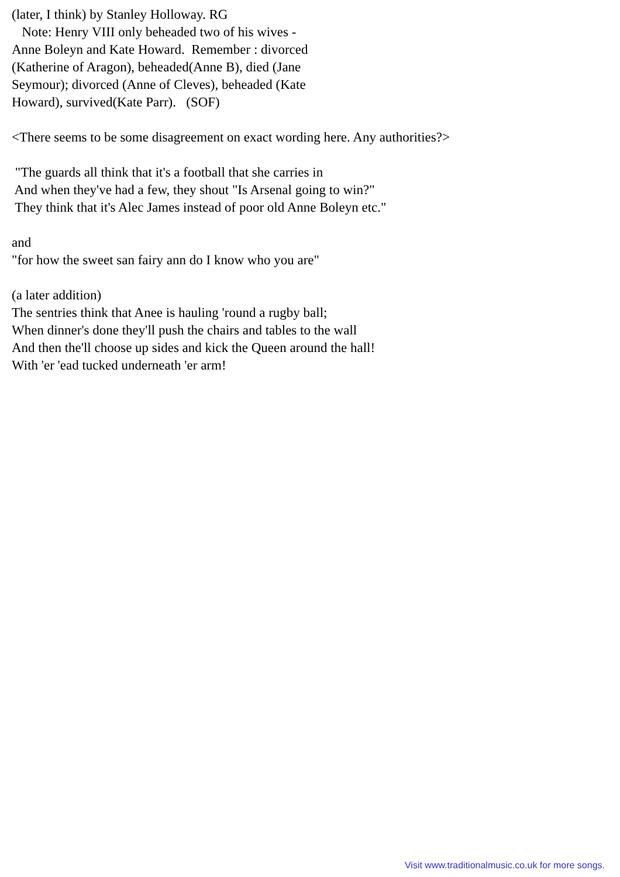(later, I think) by Stanley Holloway. RG Note: Henry VIII only beheaded two of his wives - Anne Boleyn and Kate Howard. Remember : divorced (Katherine of Aragon), beheaded(Anne B), died (Jane Seymour); divorced (Anne of Cleves), beheaded (Kate Howard), survived(Kate Parr). (SOF)
<There seems to be some disagreement on exact wording here. Any authorities?>
"The guards all think that it's a football that she carries in And when they've had a few, they shout "Is Arsenal going to win?" They think that it's Alec James instead of poor old Anne Boleyn etc."
and "for how the sweet san fairy ann do I know who you are"
(a later addition) The sentries think that Anee is hauling 'round a rugby ball; When dinner's done they'll push the chairs and tables to the wall And then the'll choose up sides and kick the Queen around the hall! With 'er 'ead tucked underneath 'er arm!
Visit www.traditionalmusic.co.uk for more songs.